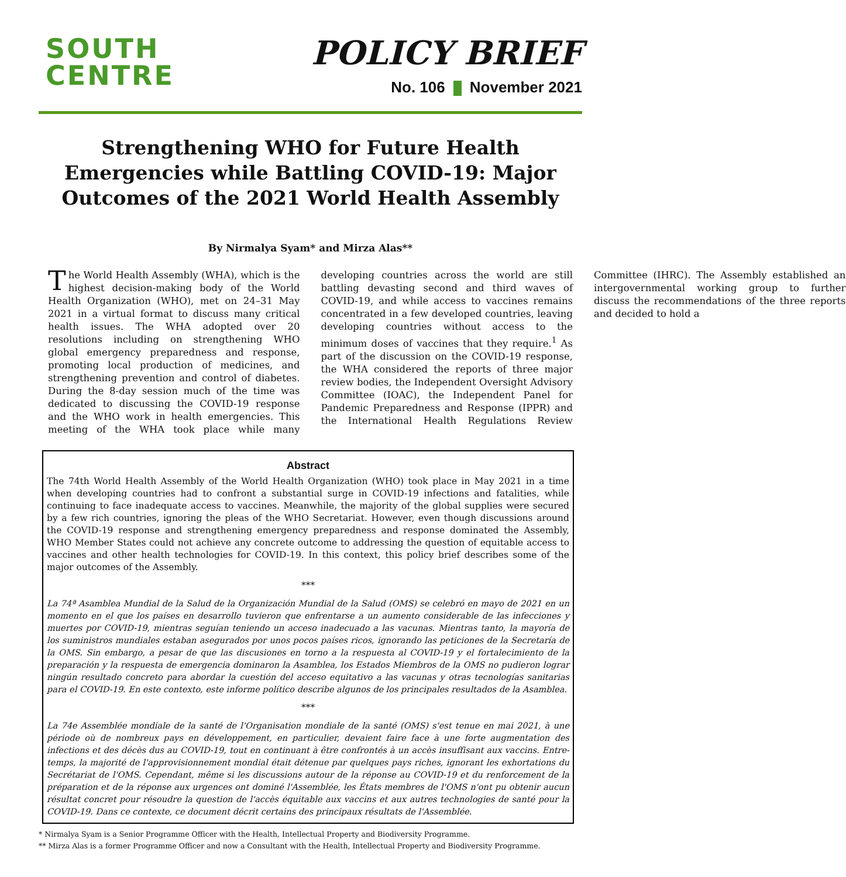SOUTH
CENTRE
POLICY BRIEF
No. 106 November 2021
Strengthening WHO for Future Health Emergencies while Battling COVID-19: Major Outcomes of the 2021 World Health Assembly
By Nirmalya Syam* and Mirza Alas**
The World Health Assembly (WHA), which is the highest decision-making body of the World Health Organization (WHO), met on 24–31 May 2021 in a virtual format to discuss many critical health issues. The WHA adopted over 20 resolutions including on strengthening WHO global emergency preparedness and response, promoting local production of medicines, and strengthening prevention and control of diabetes. During the 8-day session much of the time was dedicated to discussing the COVID-19 response and the WHO work in health emergencies. This meeting of the WHA took place while many developing countries across the world are still battling devasting second and third waves of COVID-19, and while access to vaccines remains concentrated in a few developed countries, leaving developing countries without access to the minimum doses of vaccines that they require.<sup>1</sup> As part of the discussion on the COVID-19 response, the WHA considered the reports of three major review bodies, the Independent Oversight Advisory Committee (IOAC), the Independent Panel for Pandemic Preparedness and Response (IPPR) and the International Health Regulations Review Committee (IHRC). The Assembly established an intergovernmental working group to further discuss the recommendations of the three reports and decided to hold a
Abstract
The 74th World Health Assembly of the World Health Organization (WHO) took place in May 2021 in a time when developing countries had to confront a substantial surge in COVID-19 infections and fatalities, while continuing to face inadequate access to vaccines. Meanwhile, the majority of the global supplies were secured by a few rich countries, ignoring the pleas of the WHO Secretariat. However, even though discussions around the COVID-19 response and strengthening emergency preparedness and response dominated the Assembly, WHO Member States could not achieve any concrete outcome to addressing the question of equitable access to vaccines and other health technologies for COVID-19. In this context, this policy brief describes some of the major outcomes of the Assembly.
***
La 74ª Asamblea Mundial de la Salud de la Organización Mundial de la Salud (OMS) se celebró en mayo de 2021 en un momento en el que los países en desarrollo tuvieron que enfrentarse a un aumento considerable de las infecciones y muertes por COVID-19, mientras seguían teniendo un acceso inadecuado a las vacunas. Mientras tanto, la mayoría de los suministros mundiales estaban asegurados por unos pocos países ricos, ignorando las peticiones de la Secretaría de la OMS. Sin embargo, a pesar de que las discusiones en torno a la respuesta al COVID-19 y el fortalecimiento de la preparación y la respuesta de emergencia dominaron la Asamblea, los Estados Miembros de la OMS no pudieron lograr ningún resultado concreto para abordar la cuestión del acceso equitativo a las vacunas y otras tecnologías sanitarias para el COVID-19. En este contexto, este informe político describe algunos de los principales resultados de la Asamblea.
***
La 74e Assemblée mondiale de la santé de l'Organisation mondiale de la santé (OMS) s'est tenue en mai 2021, à une période où de nombreux pays en développement, en particulier, devaient faire face à une forte augmentation des infections et des décès dus au COVID-19, tout en continuant à être confrontés à un accès insuffisant aux vaccins. Entre-temps, la majorité de l'approvisionnement mondial était détenue par quelques pays riches, ignorant les exhortations du Secrétariat de l'OMS. Cependant, même si les discussions autour de la réponse au COVID-19 et du renforcement de la préparation et de la réponse aux urgences ont dominé l'Assemblée, les États membres de l'OMS n'ont pu obtenir aucun résultat concret pour résoudre la question de l'accès équitable aux vaccins et aux autres technologies de santé pour la COVID-19. Dans ce contexte, ce document décrit certains des principaux résultats de l'Assemblée.
* Nirmalya Syam is a Senior Programme Officer with the Health, Intellectual Property and Biodiversity Programme.
** Mirza Alas is a former Programme Officer and now a Consultant with the Health, Intellectual Property and Biodiversity Programme.